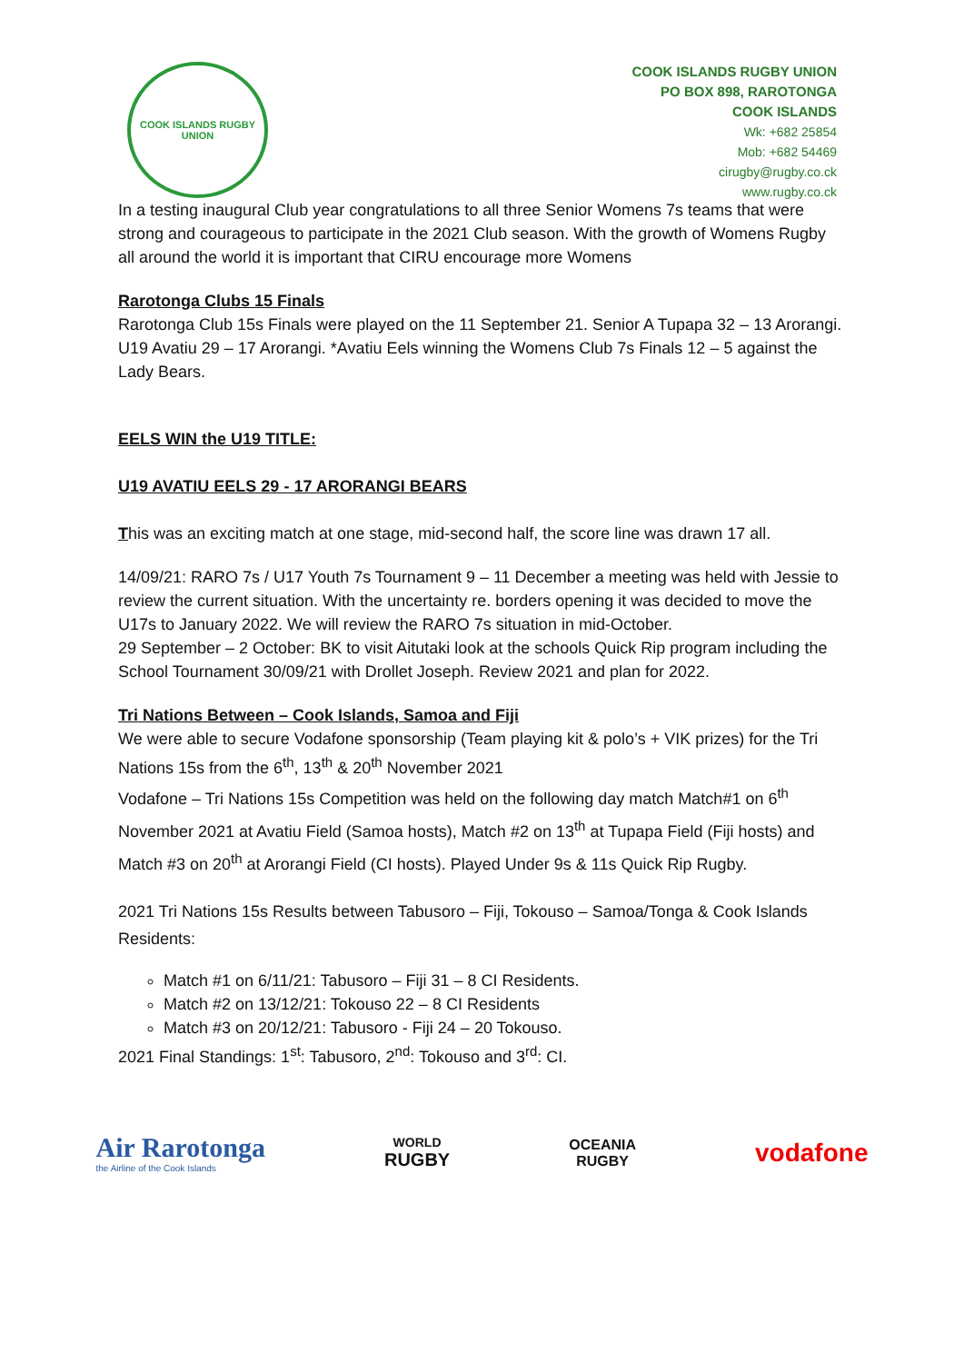COOK ISLANDS RUGBY UNION
COOK ISLANDS RUGBY UNION
PO BOX 898, RAROTONGA
COOK ISLANDS
Wk: +682 25854
Mob: +682 54469
cirugby@rugby.co.ck
www.rugby.co.ck
In a testing inaugural Club year congratulations to all three Senior Womens 7s teams that were strong and courageous to participate in the 2021 Club season. With the growth of Womens Rugby all around the world it is important that CIRU encourage more Womens
Rarotonga Clubs 15 Finals
Rarotonga Club 15s Finals were played on the 11 September 21. Senior A Tupapa 32 – 13 Arorangi. U19 Avatiu 29 – 17 Arorangi. *Avatiu Eels winning the Womens Club 7s Finals 12 – 5 against the Lady Bears.
EELS WIN the U19 TITLE:
U19 AVATIU EELS 29 - 17 ARORANGI BEARS
This was an exciting match at one stage, mid-second half, the score line was drawn 17 all.
14/09/21: RARO 7s / U17 Youth 7s Tournament 9 – 11 December a meeting was held with Jessie to review the current situation. With the uncertainty re. borders opening it was decided to move the U17s to January 2022. We will review the RARO 7s situation in mid-October.
29 September – 2 October: BK to visit Aitutaki look at the schools Quick Rip program including the School Tournament 30/09/21 with Drollet Joseph. Review 2021 and plan for 2022.
Tri Nations Between – Cook Islands, Samoa and Fiji
We were able to secure Vodafone sponsorship (Team playing kit & polo’s + VIK prizes) for the Tri Nations 15s from the 6<sup>th</sup>, 13<sup>th</sup> & 20<sup>th</sup> November 2021
Vodafone – Tri Nations 15s Competition was held on the following day match Match#1 on 6<sup>th</sup> November 2021 at Avatiu Field (Samoa hosts), Match #2 on 13<sup>th</sup> at Tupapa Field (Fiji hosts) and Match #3 on 20<sup>th</sup> at Arorangi Field (CI hosts). Played Under 9s & 11s Quick Rip Rugby.
2021 Tri Nations 15s Results between Tabusoro – Fiji, Tokouso – Samoa/Tonga & Cook Islands Residents:
Match #1 on 6/11/21: Tabusoro – Fiji 31 – 8 CI Residents.
Match #2 on 13/12/21: Tokouso 22 – 8 CI Residents
Match #3 on 20/12/21: Tabusoro - Fiji 24 – 20 Tokouso.
2021 Final Standings: 1<sup>st</sup>: Tabusoro, 2<sup>nd</sup>: Tokouso and 3<sup>rd</sup>: CI.
Air Rarotonga
the Airline of the Cook Islands
WORLD
RUGBY
OCEANIA
RUGBY
vodafone